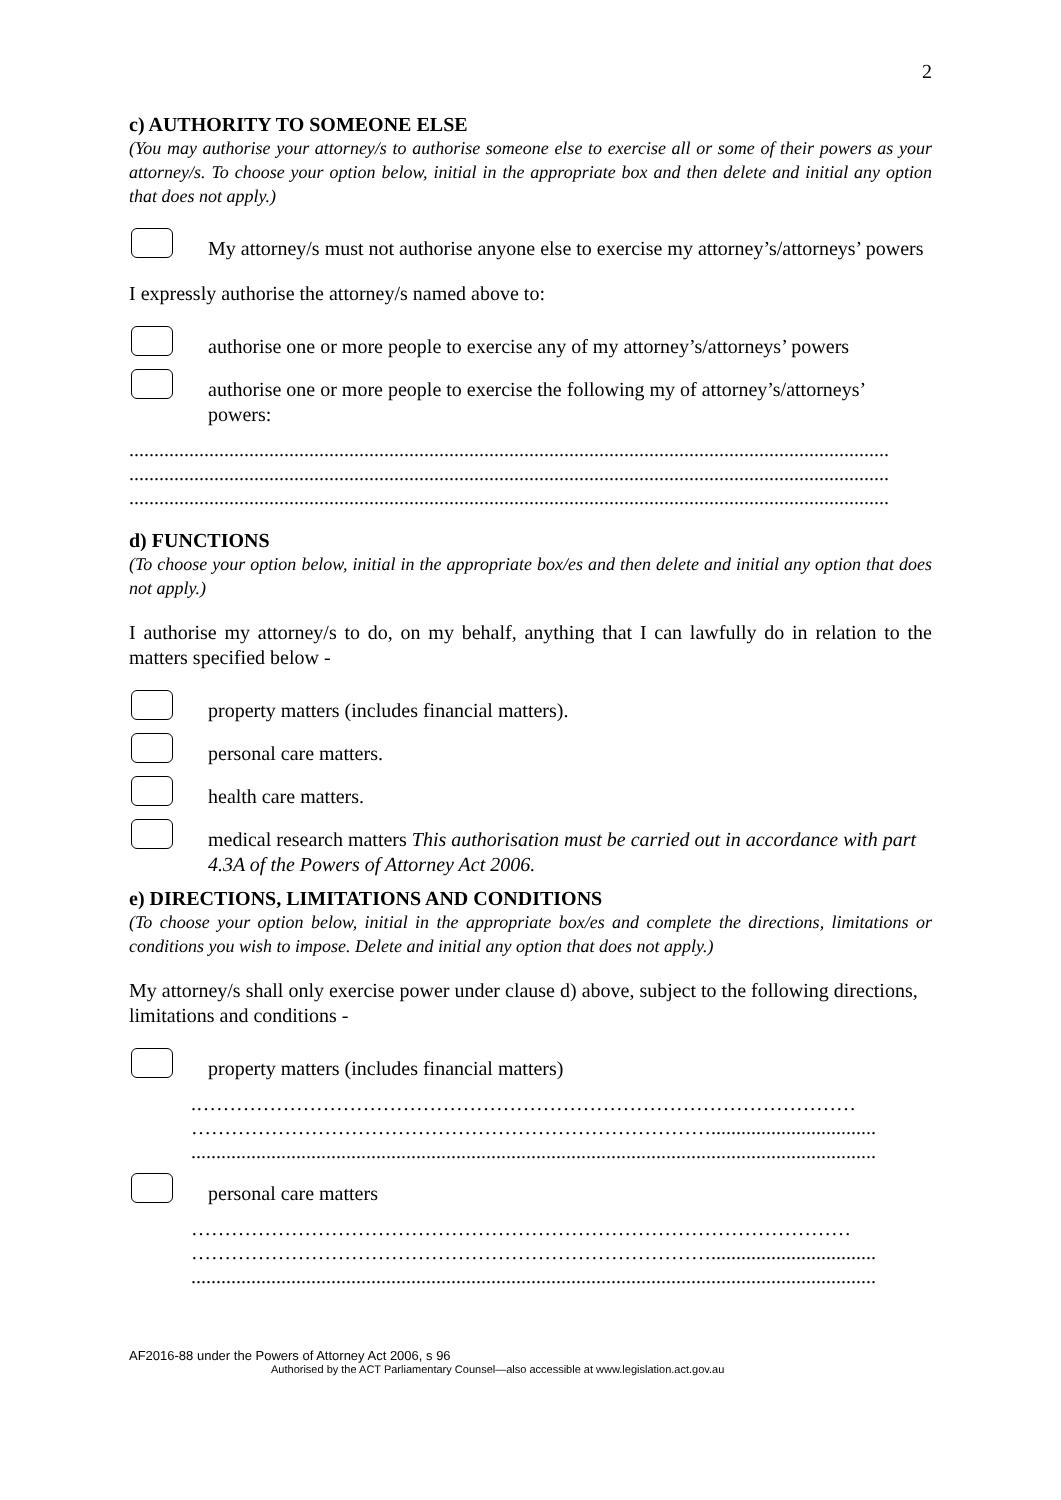2
c) AUTHORITY TO SOMEONE ELSE
(You may authorise your attorney/s to authorise someone else to exercise all or some of their powers as your attorney/s. To choose your option below, initial in the appropriate box and then delete and initial any option that does not apply.)
My attorney/s must not authorise anyone else to exercise my attorney’s/attorneys’ powers
I expressly authorise the attorney/s named above to:
authorise one or more people to exercise any of my attorney’s/attorneys’ powers
authorise one or more people to exercise the following my of attorney’s/attorneys’ powers:
........................................................................................................................................................
........................................................................................................................................................
........................................................................................................................................................
d) FUNCTIONS
(To choose your option below, initial in the appropriate box/es and then delete and initial any option that does not apply.)
I authorise my attorney/s to do, on my behalf, anything that I can lawfully do in relation to the matters specified below -
property matters (includes financial matters).
personal care matters.
health care matters.
medical research matters This authorisation must be carried out in accordance with part 4.3A of the Powers of Attorney Act 2006.
e) DIRECTIONS, LIMITATIONS AND CONDITIONS
(To choose your option below, initial in the appropriate box/es and complete the directions, limitations or conditions you wish to impose. Delete and initial any option that does not apply.)
My attorney/s shall only exercise power under clause d) above, subject to the following directions, limitations and conditions -
property matters (includes financial matters)
.………………………………………………………………………………………
…………………………………………………………………….................................
.........................................................................................................................................
personal care matters
………………………………………………………………………………………
…………………………………………………………………….................................
.........................................................................................................................................
AF2016-88 under the Powers of Attorney Act 2006, s 96
Authorised by the ACT Parliamentary Counsel—also accessible at www.legislation.act.gov.au